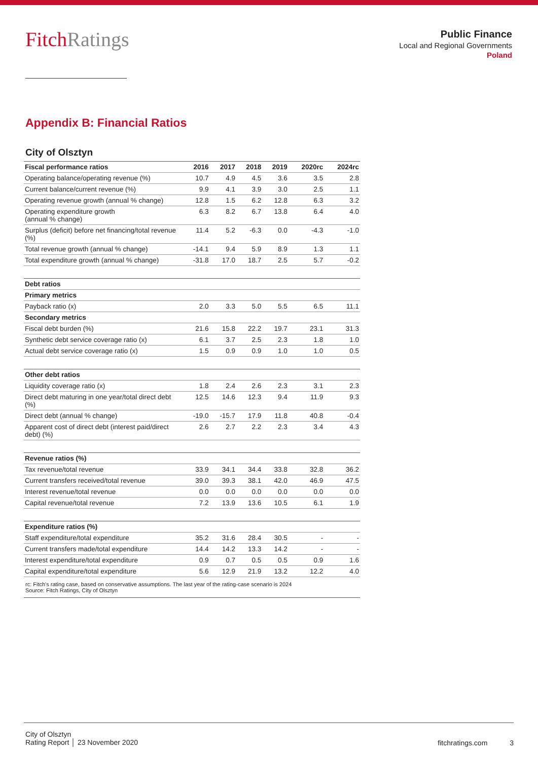FitchRatings
Public Finance
Local and Regional Governments
Poland
Appendix B: Financial Ratios
City of Olsztyn
| Fiscal performance ratios | 2016 | 2017 | 2018 | 2019 | 2020rc | 2024rc |
| --- | --- | --- | --- | --- | --- | --- |
| Operating balance/operating revenue (%) | 10.7 | 4.9 | 4.5 | 3.6 | 3.5 | 2.8 |
| Current balance/current revenue (%) | 9.9 | 4.1 | 3.9 | 3.0 | 2.5 | 1.1 |
| Operating revenue growth (annual % change) | 12.8 | 1.5 | 6.2 | 12.8 | 6.3 | 3.2 |
| Operating expenditure growth (annual % change) | 6.3 | 8.2 | 6.7 | 13.8 | 6.4 | 4.0 |
| Surplus (deficit) before net financing/total revenue (%) | 11.4 | 5.2 | -6.3 | 0.0 | -4.3 | -1.0 |
| Total revenue growth (annual % change) | -14.1 | 9.4 | 5.9 | 8.9 | 1.3 | 1.1 |
| Total expenditure growth (annual % change) | -31.8 | 17.0 | 18.7 | 2.5 | 5.7 | -0.2 |
| Debt ratios | | | | | | |
| Primary metrics | | | | | | |
| Payback ratio (x) | 2.0 | 3.3 | 5.0 | 5.5 | 6.5 | 11.1 |
| Secondary metrics | | | | | | |
| Fiscal debt burden (%) | 21.6 | 15.8 | 22.2 | 19.7 | 23.1 | 31.3 |
| Synthetic debt service coverage ratio (x) | 6.1 | 3.7 | 2.5 | 2.3 | 1.8 | 1.0 |
| Actual debt service coverage ratio (x) | 1.5 | 0.9 | 0.9 | 1.0 | 1.0 | 0.5 |
| Other debt ratios | | | | | | |
| Liquidity coverage ratio (x) | 1.8 | 2.4 | 2.6 | 2.3 | 3.1 | 2.3 |
| Direct debt maturing in one year/total direct debt (%) | 12.5 | 14.6 | 12.3 | 9.4 | 11.9 | 9.3 |
| Direct debt (annual % change) | -19.0 | -15.7 | 17.9 | 11.8 | 40.8 | -0.4 |
| Apparent cost of direct debt (interest paid/direct debt) (%) | 2.6 | 2.7 | 2.2 | 2.3 | 3.4 | 4.3 |
| Revenue ratios (%) | | | | | | |
| Tax revenue/total revenue | 33.9 | 34.1 | 34.4 | 33.8 | 32.8 | 36.2 |
| Current transfers received/total revenue | 39.0 | 39.3 | 38.1 | 42.0 | 46.9 | 47.5 |
| Interest revenue/total revenue | 0.0 | 0.0 | 0.0 | 0.0 | 0.0 | 0.0 |
| Capital revenue/total revenue | 7.2 | 13.9 | 13.6 | 10.5 | 6.1 | 1.9 |
| Expenditure ratios (%) | | | | | | |
| Staff expenditure/total expenditure | 35.2 | 31.6 | 28.4 | 30.5 | - | - |
| Current transfers made/total expenditure | 14.4 | 14.2 | 13.3 | 14.2 | - | - |
| Interest expenditure/total expenditure | 0.9 | 0.7 | 0.5 | 0.5 | 0.9 | 1.6 |
| Capital expenditure/total expenditure | 5.6 | 12.9 | 21.9 | 13.2 | 12.2 | 4.0 |
| rc: Fitch's rating case, based on conservative assumptions. The last year of the rating-case scenario is 2024 Source: Fitch Ratings, City of Olsztyn | | | | | | |
City of Olsztyn
Rating Report │ 23 November 2020
fitchratings.com 3